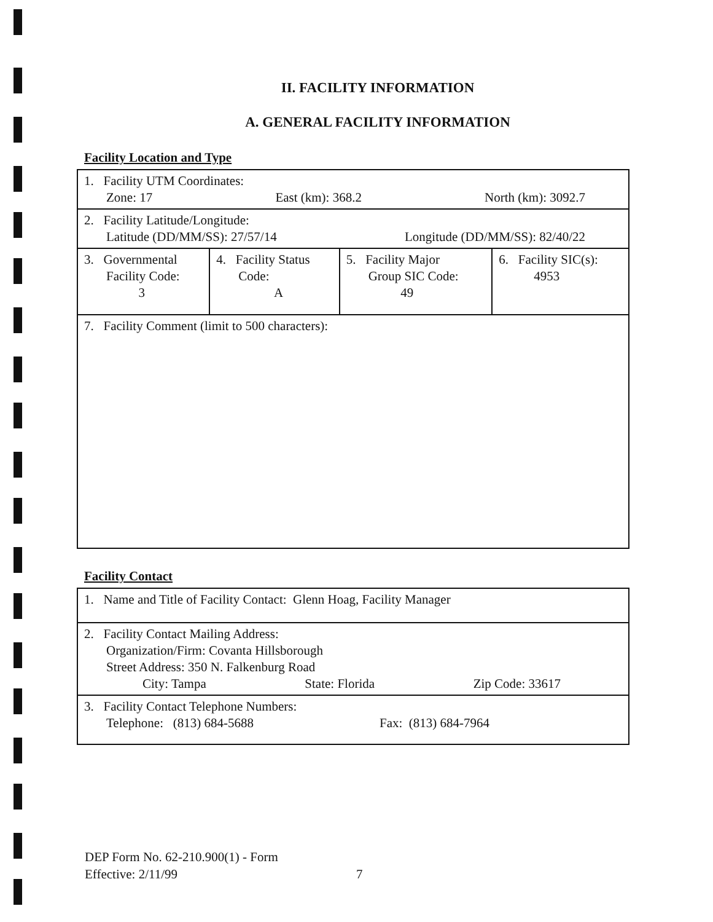II. FACILITY INFORMATION
A. GENERAL FACILITY INFORMATION
Facility Location and Type
| 1. Facility UTM Coordinates: Zone: 17 East (km): 368.2 North (km): 3092.7 | | | |
| 2. Facility Latitude/Longitude: Latitude (DD/MM/SS): 27/57/14 Longitude (DD/MM/SS): 82/40/22 | | | |
| 3. Governmental Facility Code: 3 | 4. Facility Status Code: A | 5. Facility Major Group SIC Code: 49 | 6. Facility SIC(s): 4953 |
| 7. Facility Comment (limit to 500 characters): | | | |
Facility Contact
| 1. Name and Title of Facility Contact: Glenn Hoag, Facility Manager |
| 2. Facility Contact Mailing Address: Organization/Firm: Covanta Hillsborough Street Address: 350 N. Falkenburg Road City: Tampa State: Florida Zip Code: 33617 |
| 3. Facility Contact Telephone Numbers: Telephone: (813) 684-5688 Fax: (813) 684-7964 |
DEP Form No. 62-210.900(1) - Form
Effective: 2/11/99
7